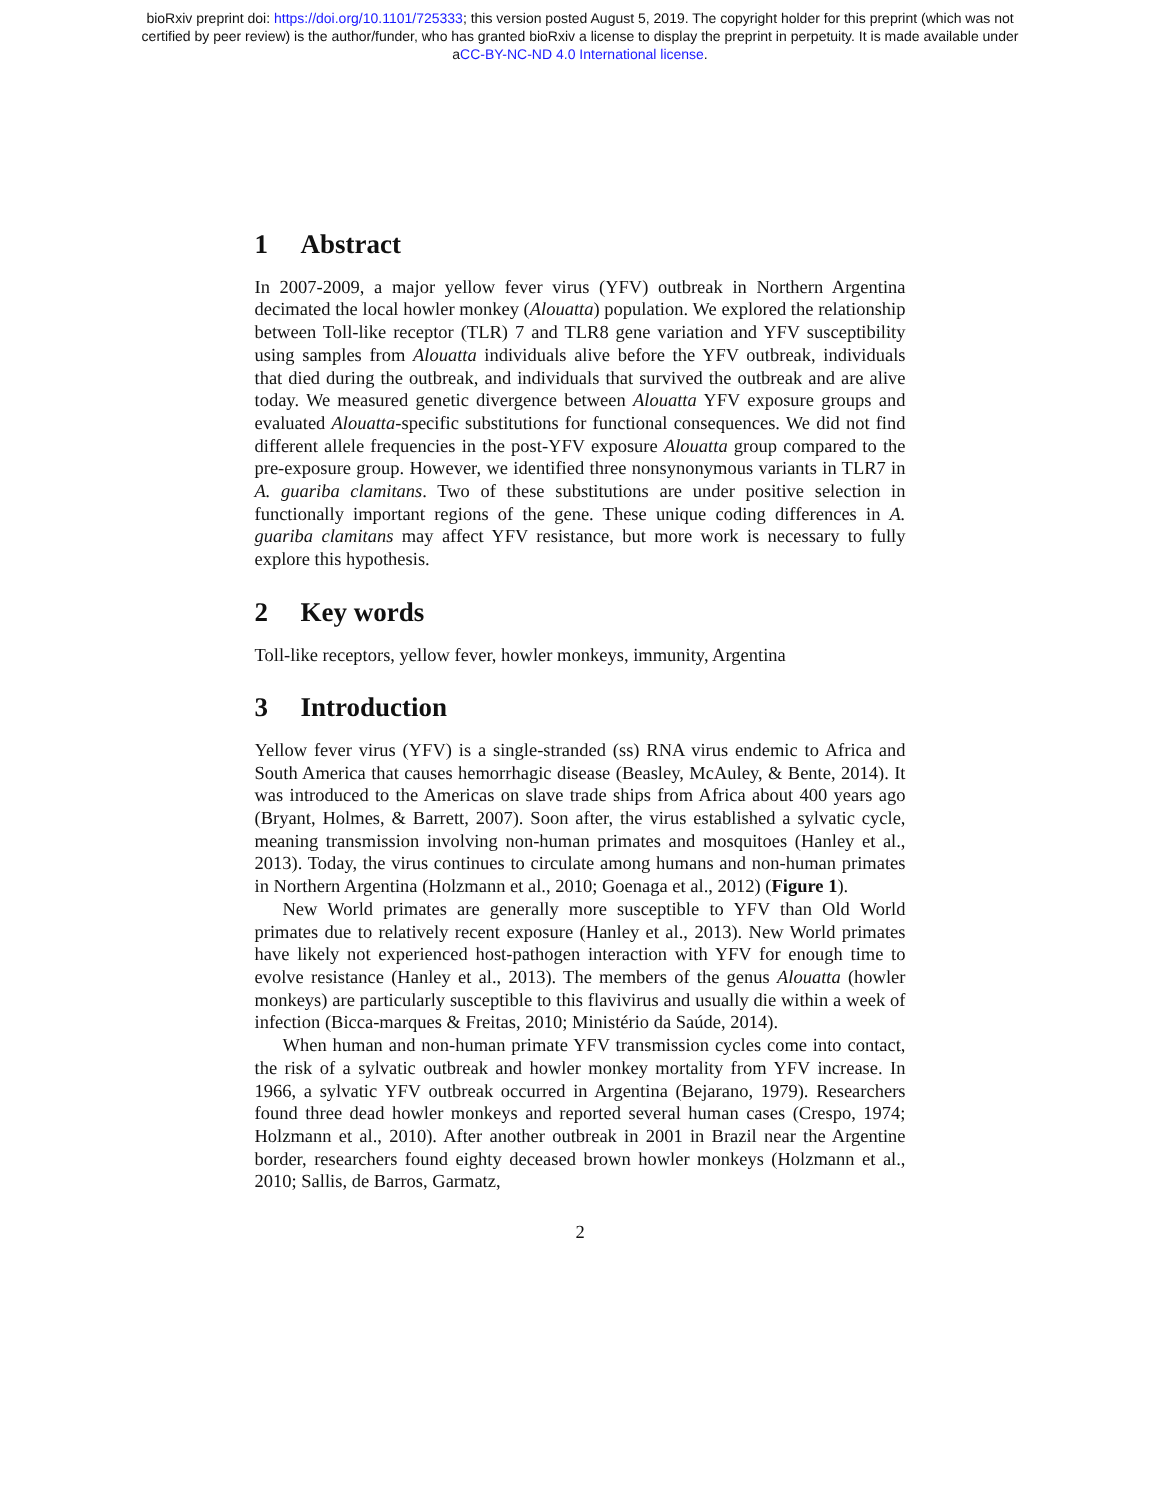bioRxiv preprint doi: https://doi.org/10.1101/725333; this version posted August 5, 2019. The copyright holder for this preprint (which was not
certified by peer review) is the author/funder, who has granted bioRxiv a license to display the preprint in perpetuity. It is made available under
aCC-BY-NC-ND 4.0 International license.
1 Abstract
In 2007-2009, a major yellow fever virus (YFV) outbreak in Northern Argentina decimated the local howler monkey (Alouatta) population. We explored the relationship between Toll-like receptor (TLR) 7 and TLR8 gene variation and YFV susceptibility using samples from Alouatta individuals alive before the YFV outbreak, individuals that died during the outbreak, and individuals that survived the outbreak and are alive today. We measured genetic divergence between Alouatta YFV exposure groups and evaluated Alouatta-specific substitutions for functional consequences. We did not find different allele frequencies in the post-YFV exposure Alouatta group compared to the pre-exposure group. However, we identified three nonsynonymous variants in TLR7 in A. guariba clamitans. Two of these substitutions are under positive selection in functionally important regions of the gene. These unique coding differences in A. guariba clamitans may affect YFV resistance, but more work is necessary to fully explore this hypothesis.
2 Key words
Toll-like receptors, yellow fever, howler monkeys, immunity, Argentina
3 Introduction
Yellow fever virus (YFV) is a single-stranded (ss) RNA virus endemic to Africa and South America that causes hemorrhagic disease (Beasley, McAuley, & Bente, 2014). It was introduced to the Americas on slave trade ships from Africa about 400 years ago (Bryant, Holmes, & Barrett, 2007). Soon after, the virus established a sylvatic cycle, meaning transmission involving non-human primates and mosquitoes (Hanley et al., 2013). Today, the virus continues to circulate among humans and non-human primates in Northern Argentina (Holzmann et al., 2010; Goenaga et al., 2012) (Figure 1).
New World primates are generally more susceptible to YFV than Old World primates due to relatively recent exposure (Hanley et al., 2013). New World primates have likely not experienced host-pathogen interaction with YFV for enough time to evolve resistance (Hanley et al., 2013). The members of the genus Alouatta (howler monkeys) are particularly susceptible to this flavivirus and usually die within a week of infection (Bicca-marques & Freitas, 2010; Ministério da Saúde, 2014).
When human and non-human primate YFV transmission cycles come into contact, the risk of a sylvatic outbreak and howler monkey mortality from YFV increase. In 1966, a sylvatic YFV outbreak occurred in Argentina (Bejarano, 1979). Researchers found three dead howler monkeys and reported several human cases (Crespo, 1974; Holzmann et al., 2010). After another outbreak in 2001 in Brazil near the Argentine border, researchers found eighty deceased brown howler monkeys (Holzmann et al., 2010; Sallis, de Barros, Garmatz,
2